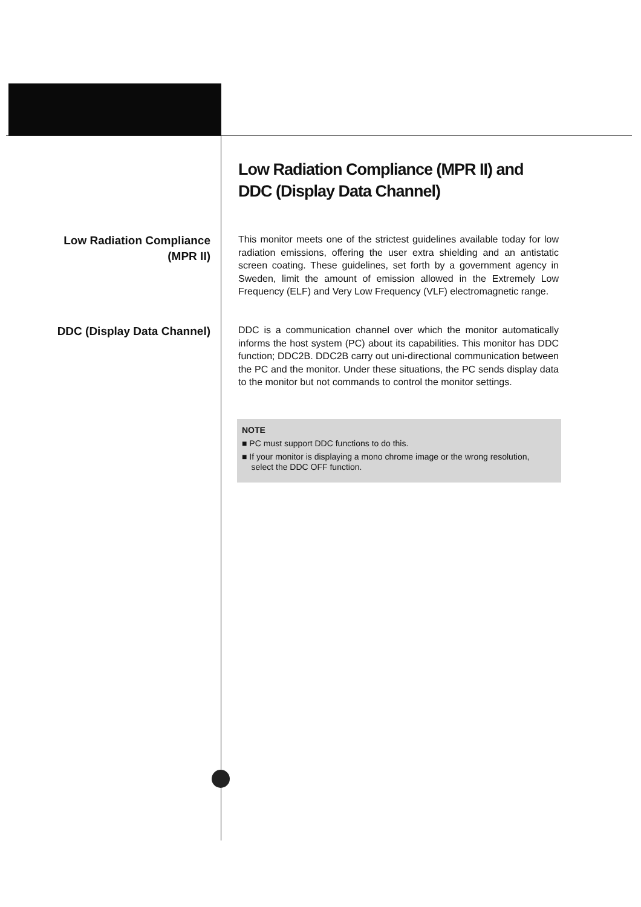Low Radiation Compliance (MPR II) and
DDC (Display Data Channel)
Low Radiation Compliance
(MPR II)
This monitor meets one of the strictest guidelines available today for low radiation emissions, offering the user extra shielding and an antistatic screen coating. These guidelines, set forth by a government agency in Sweden, limit the amount of emission allowed in the Extremely Low Frequency (ELF) and Very Low Frequency (VLF) electromagnetic range.
DDC (Display Data Channel)
DDC is a communication channel over which the monitor automatically informs the host system (PC) about its capabilities. This monitor has DDC function; DDC2B. DDC2B carry out uni-directional communication between the PC and the monitor. Under these situations, the PC sends display data to the monitor but not commands to control the monitor settings.
NOTE
■ PC must support DDC functions to do this.
■ If your monitor is displaying a mono chrome image or the wrong resolution,
select the DDC OFF function.